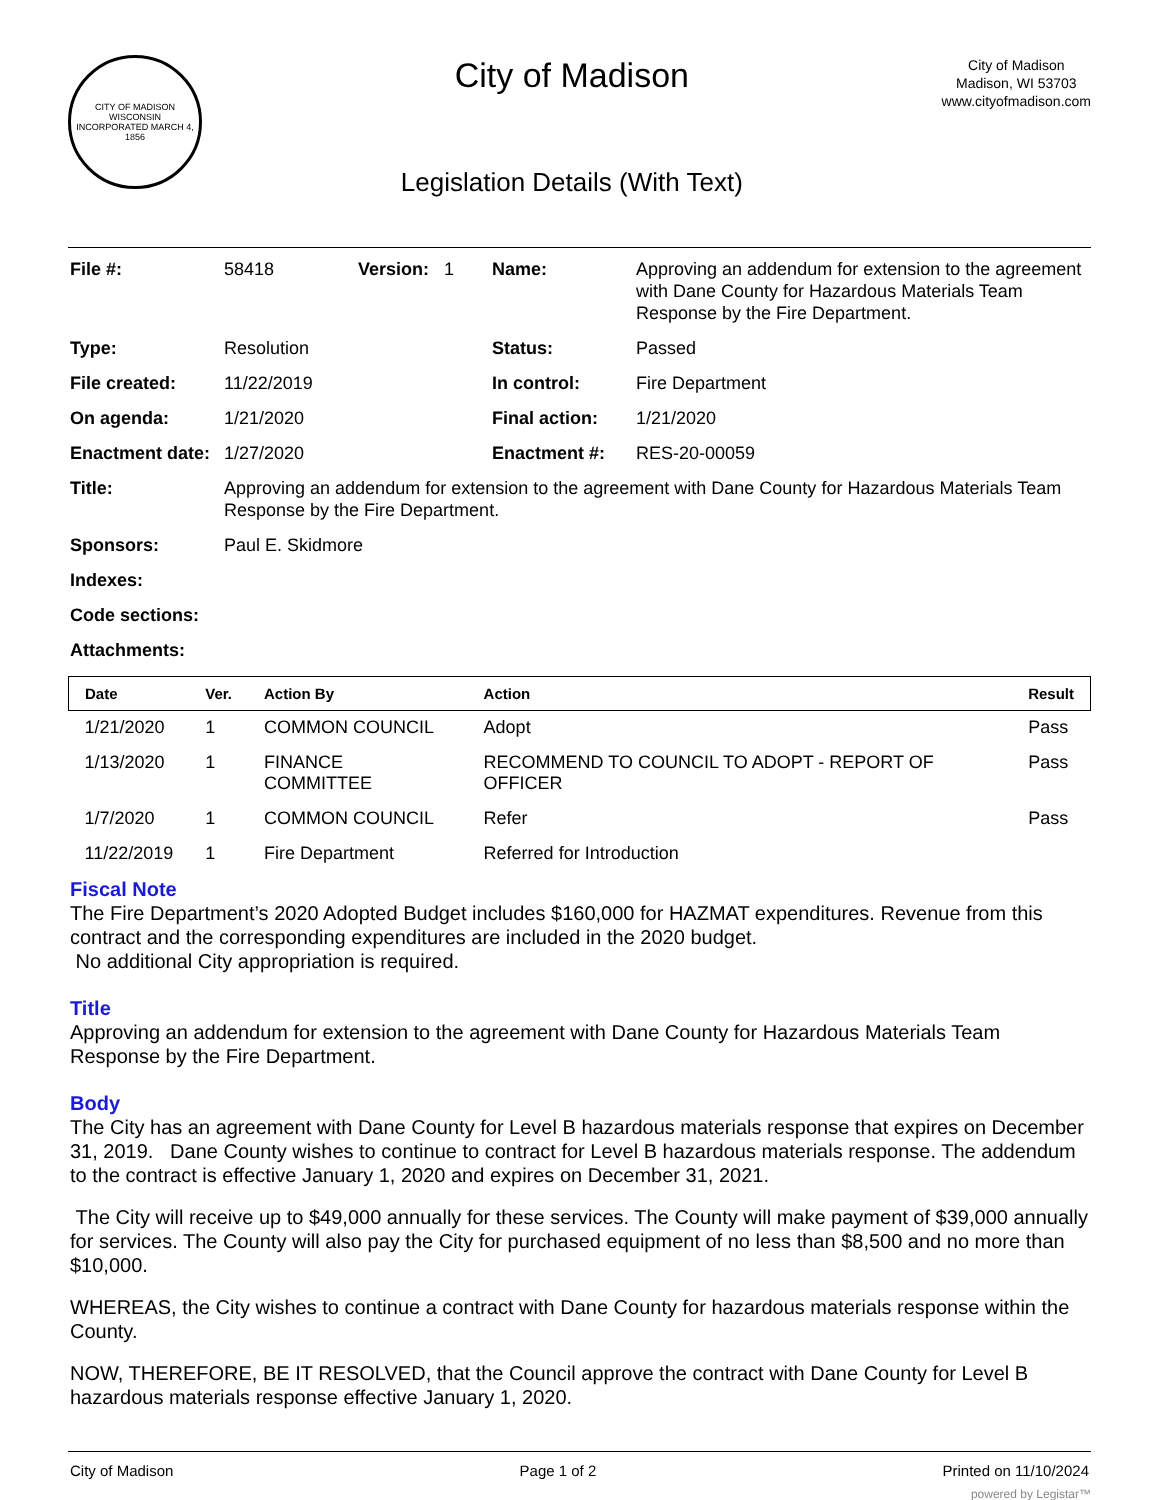CITY OF MADISON WISCONSIN
INCORPORATED MARCH 4, 1856
City of Madison
Legislation Details (With Text)
City of Madison
Madison, WI 53703
www.cityofmadison.com
| File #: | 58418 | Version: 1 | Name: | Approving an addendum for extension to the agreement with Dane County for Hazardous Materials Team Response by the Fire Department. |
| Type: | Resolution | | Status: | Passed |
| File created: | 11/22/2019 | | In control: | Fire Department |
| On agenda: | 1/21/2020 | | Final action: | 1/21/2020 |
| Enactment date: | 1/27/2020 | | Enactment #: | RES-20-00059 |
| Title: | Approving an addendum for extension to the agreement with Dane County for Hazardous Materials Team Response by the Fire Department. | | | |
| Sponsors: | Paul E. Skidmore | | | |
| Indexes: | | | | |
| Code sections: | | | | |
| Attachments: | | | | |
| Date | Ver. | Action By | Action | Result |
| --- | --- | --- | --- | --- |
| 1/21/2020 | 1 | COMMON COUNCIL | Adopt | Pass |
| 1/13/2020 | 1 | FINANCE COMMITTEE | RECOMMEND TO COUNCIL TO ADOPT - REPORT OF OFFICER | Pass |
| 1/7/2020 | 1 | COMMON COUNCIL | Refer | Pass |
| 11/22/2019 | 1 | Fire Department | Referred for Introduction | |
Fiscal Note
The Fire Department’s 2020 Adopted Budget includes $160,000 for HAZMAT expenditures. Revenue from this contract and the corresponding expenditures are included in the 2020 budget.
No additional City appropriation is required.
Title
Approving an addendum for extension to the agreement with Dane County for Hazardous Materials Team Response by the Fire Department.
Body
The City has an agreement with Dane County for Level B hazardous materials response that expires on December 31, 2019. Dane County wishes to continue to contract for Level B hazardous materials response. The addendum to the contract is effective January 1, 2020 and expires on December 31, 2021.
The City will receive up to $49,000 annually for these services. The County will make payment of $39,000 annually for services. The County will also pay the City for purchased equipment of no less than $8,500 and no more than $10,000.
WHEREAS, the City wishes to continue a contract with Dane County for hazardous materials response within the County.
NOW, THEREFORE, BE IT RESOLVED, that the Council approve the contract with Dane County for Level B hazardous materials response effective January 1, 2020.
City of Madison Page 1 of 2 Printed on 11/10/2024
powered by Legistar™